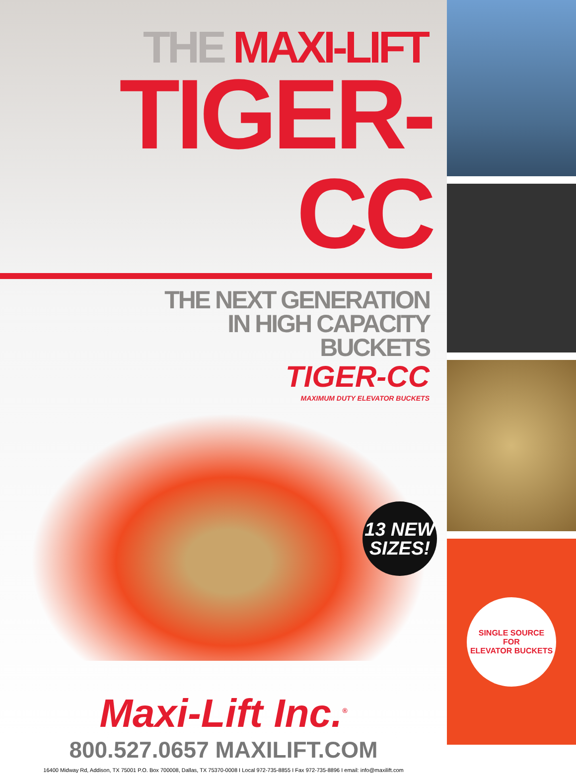THE MAXI-LIFT
TIGER-CC
THE NEXT GENERATION
IN HIGH CAPACITY
BUCKETS
TIGER-CC
MAXIMUM DUTY ELEVATOR BUCKETS
13 NEW
SIZES!
Maxi-Lift Inc.<sup>®</sup>
800.527.0657 MAXILIFT.COM
16400 Midway Rd, Addison, TX 75001 P.O. Box 700008, Dallas, TX 75370-0008 I Local 972-735-8855 I Fax 972-735-8896 I email: info@maxilift.com
SINGLE SOURCE
FOR
ELEVATOR BUCKETS